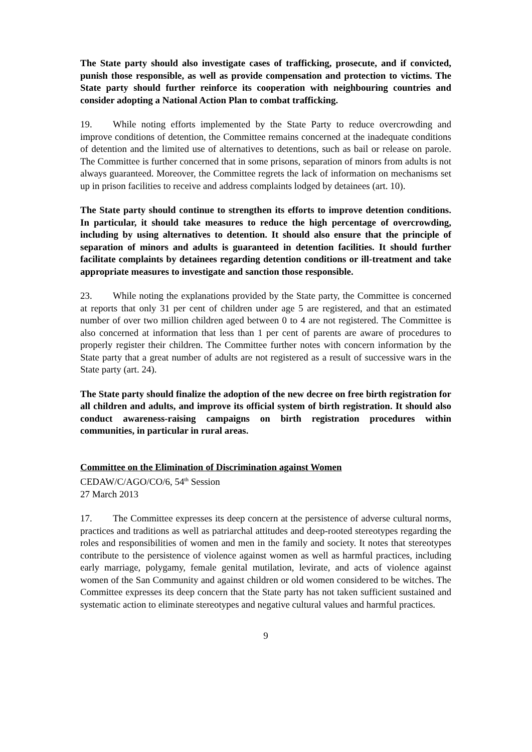The State party should also investigate cases of trafficking, prosecute, and if convicted, punish those responsible, as well as provide compensation and protection to victims. The State party should further reinforce its cooperation with neighbouring countries and consider adopting a National Action Plan to combat trafficking.
19. While noting efforts implemented by the State Party to reduce overcrowding and improve conditions of detention, the Committee remains concerned at the inadequate conditions of detention and the limited use of alternatives to detentions, such as bail or release on parole. The Committee is further concerned that in some prisons, separation of minors from adults is not always guaranteed. Moreover, the Committee regrets the lack of information on mechanisms set up in prison facilities to receive and address complaints lodged by detainees (art. 10).
The State party should continue to strengthen its efforts to improve detention conditions. In particular, it should take measures to reduce the high percentage of overcrowding, including by using alternatives to detention. It should also ensure that the principle of separation of minors and adults is guaranteed in detention facilities. It should further facilitate complaints by detainees regarding detention conditions or ill-treatment and take appropriate measures to investigate and sanction those responsible.
23. While noting the explanations provided by the State party, the Committee is concerned at reports that only 31 per cent of children under age 5 are registered, and that an estimated number of over two million children aged between 0 to 4 are not registered. The Committee is also concerned at information that less than 1 per cent of parents are aware of procedures to properly register their children. The Committee further notes with concern information by the State party that a great number of adults are not registered as a result of successive wars in the State party (art. 24).
The State party should finalize the adoption of the new decree on free birth registration for all children and adults, and improve its official system of birth registration. It should also conduct awareness-raising campaigns on birth registration procedures within communities, in particular in rural areas.
Committee on the Elimination of Discrimination against Women
CEDAW/C/AGO/CO/6, 54<sup>th</sup> Session
27 March 2013
17. The Committee expresses its deep concern at the persistence of adverse cultural norms, practices and traditions as well as patriarchal attitudes and deep-rooted stereotypes regarding the roles and responsibilities of women and men in the family and society. It notes that stereotypes contribute to the persistence of violence against women as well as harmful practices, including early marriage, polygamy, female genital mutilation, levirate, and acts of violence against women of the San Community and against children or old women considered to be witches. The Committee expresses its deep concern that the State party has not taken sufficient sustained and systematic action to eliminate stereotypes and negative cultural values and harmful practices.
9